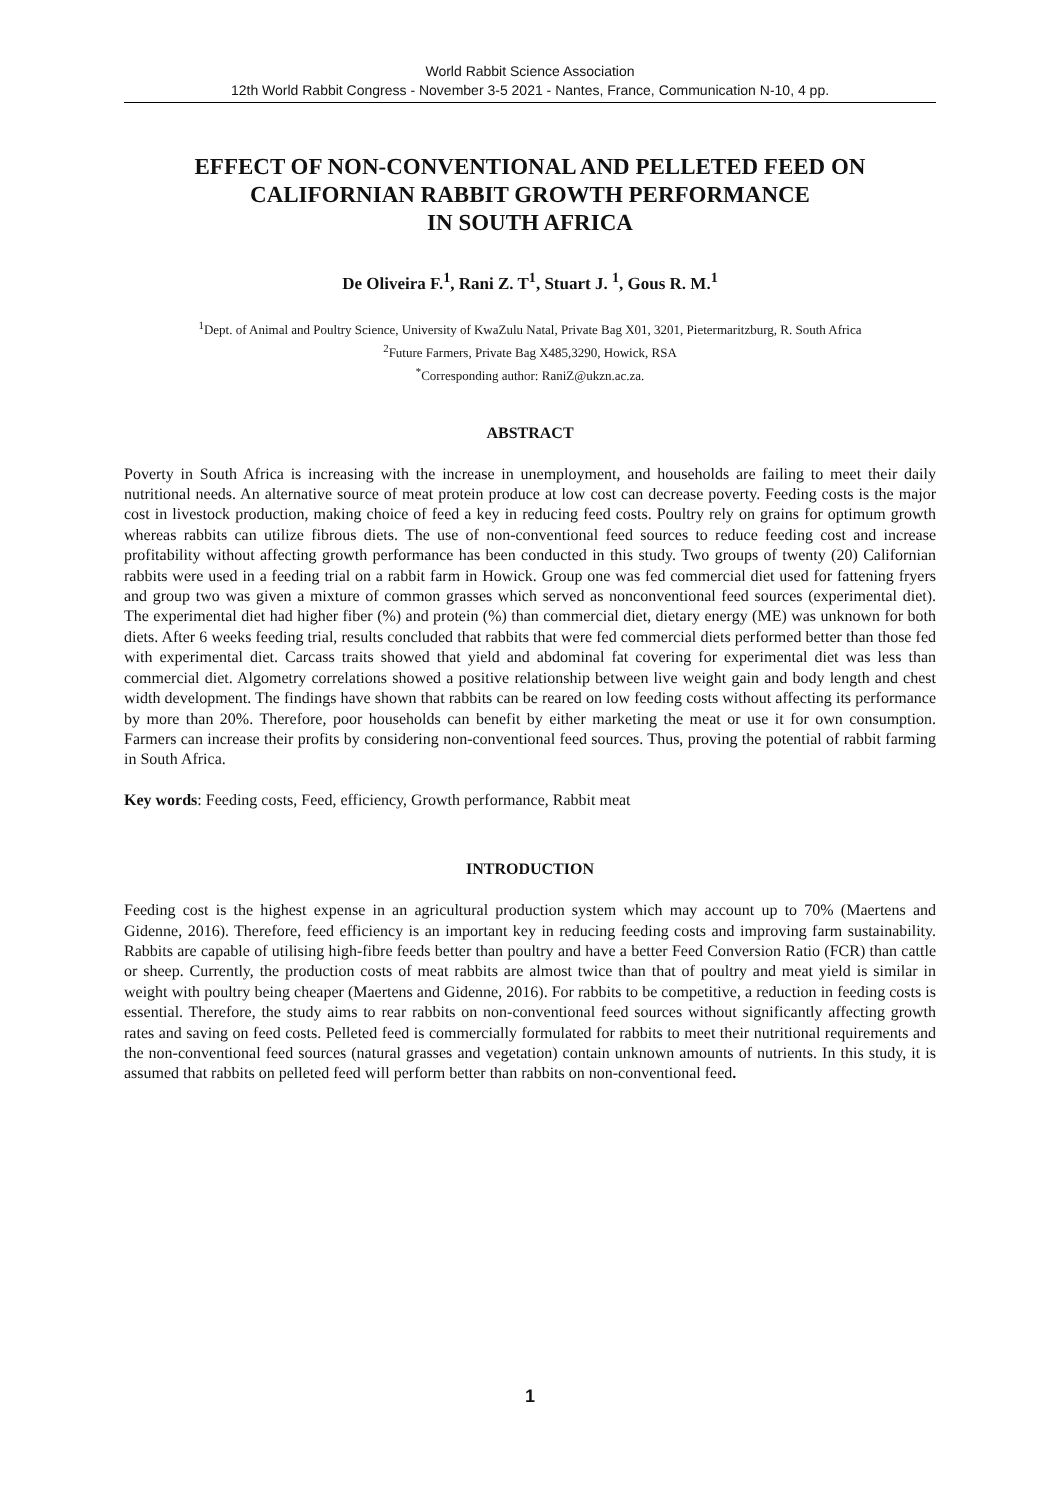World Rabbit Science Association
12th World Rabbit Congress - November 3-5 2021 - Nantes, France, Communication N-10, 4 pp.
EFFECT OF NON-CONVENTIONAL AND PELLETED FEED ON CALIFORNIAN RABBIT GROWTH PERFORMANCE
IN SOUTH AFRICA
De Oliveira F.<sup>1</sup>, Rani Z. T<sup>1</sup>, Stuart J. <sup>1</sup>, Gous R. M.<sup>1</sup>
<sup>1</sup> Dept. of Animal and Poultry Science, University of KwaZulu Natal, Private Bag X01, 3201, Pietermaritzburg, R. South Africa
<sup>2</sup> Future Farmers, Private Bag X485,3290, Howick, RSA
<sup>*</sup> Corresponding author: RaniZ@ukzn.ac.za.
ABSTRACT
Poverty in South Africa is increasing with the increase in unemployment, and households are failing to meet their daily nutritional needs. An alternative source of meat protein produce at low cost can decrease poverty. Feeding costs is the major cost in livestock production, making choice of feed a key in reducing feed costs. Poultry rely on grains for optimum growth whereas rabbits can utilize fibrous diets. The use of non-conventional feed sources to reduce feeding cost and increase profitability without affecting growth performance has been conducted in this study. Two groups of twenty (20) Californian rabbits were used in a feeding trial on a rabbit farm in Howick. Group one was fed commercial diet used for fattening fryers and group two was given a mixture of common grasses which served as nonconventional feed sources (experimental diet). The experimental diet had higher fiber (%) and protein (%) than commercial diet, dietary energy (ME) was unknown for both diets. After 6 weeks feeding trial, results concluded that rabbits that were fed commercial diets performed better than those fed with experimental diet. Carcass traits showed that yield and abdominal fat covering for experimental diet was less than commercial diet. Algometry correlations showed a positive relationship between live weight gain and body length and chest width development. The findings have shown that rabbits can be reared on low feeding costs without affecting its performance by more than 20%. Therefore, poor households can benefit by either marketing the meat or use it for own consumption. Farmers can increase their profits by considering non-conventional feed sources. Thus, proving the potential of rabbit farming in South Africa.
Key words: Feeding costs, Feed, efficiency, Growth performance, Rabbit meat
INTRODUCTION
Feeding cost is the highest expense in an agricultural production system which may account up to 70% (Maertens and Gidenne, 2016). Therefore, feed efficiency is an important key in reducing feeding costs and improving farm sustainability. Rabbits are capable of utilising high-fibre feeds better than poultry and have a better Feed Conversion Ratio (FCR) than cattle or sheep. Currently, the production costs of meat rabbits are almost twice than that of poultry and meat yield is similar in weight with poultry being cheaper (Maertens and Gidenne, 2016). For rabbits to be competitive, a reduction in feeding costs is essential. Therefore, the study aims to rear rabbits on non-conventional feed sources without significantly affecting growth rates and saving on feed costs. Pelleted feed is commercially formulated for rabbits to meet their nutritional requirements and the non-conventional feed sources (natural grasses and vegetation) contain unknown amounts of nutrients. In this study, it is assumed that rabbits on pelleted feed will perform better than rabbits on non-conventional feed.
1